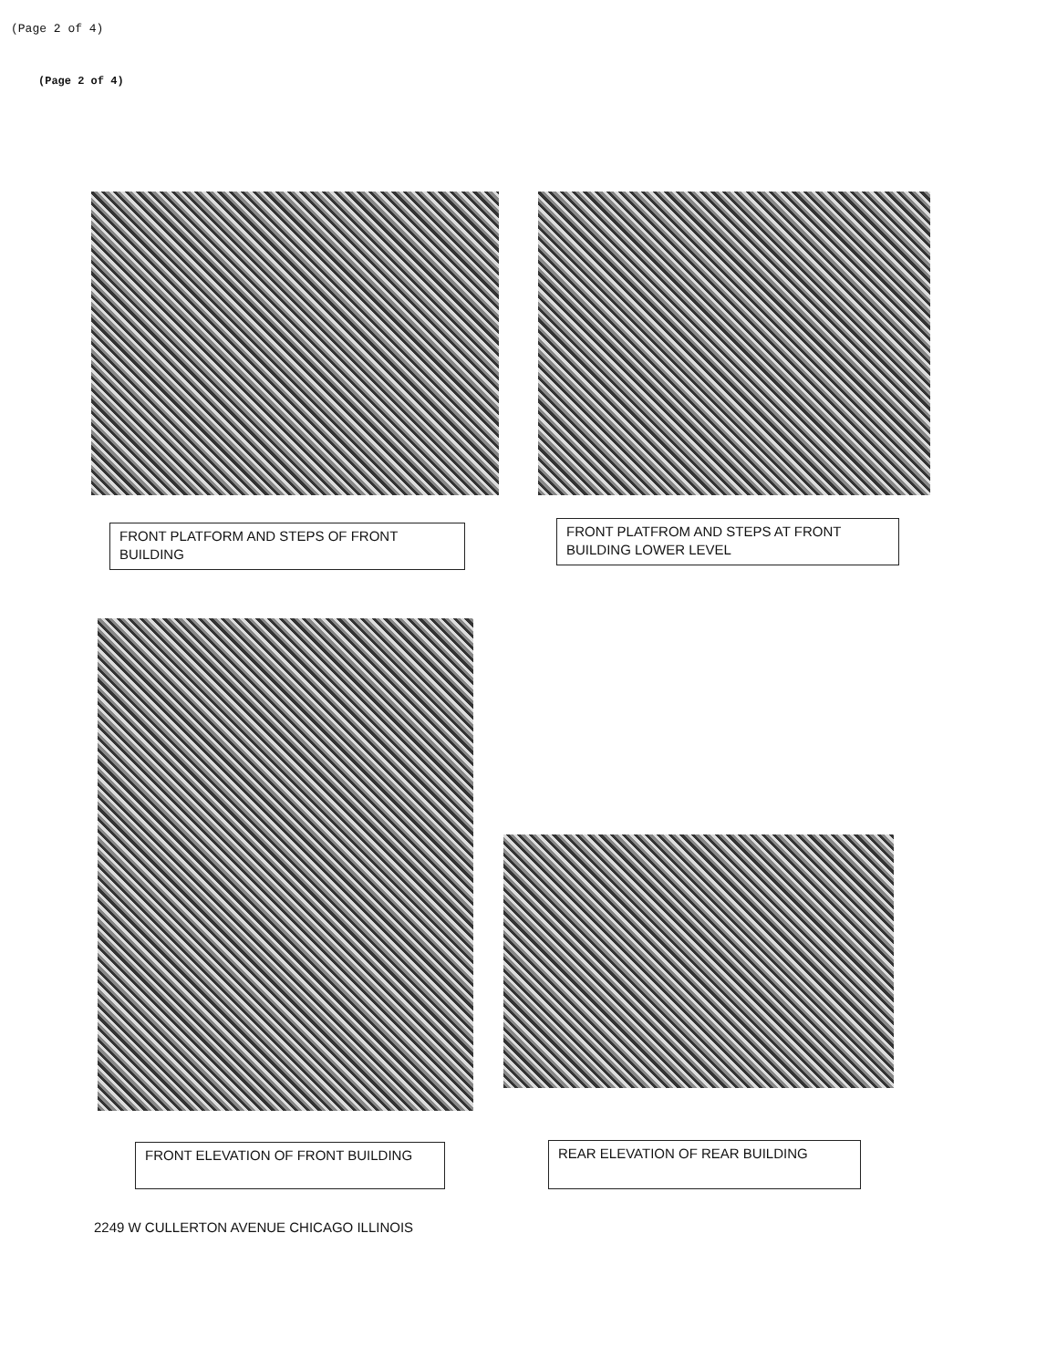(Page 2 of 4)
(Page 2 of 4)
FRONT PLATFORM AND STEPS OF FRONT BUILDING
FRONT PLATFROM AND STEPS AT FRONT BUILDING LOWER LEVEL
FRONT ELEVATION OF FRONT BUILDING REAR ELEVATION OF REAR BUILDING
2249 W CULLERTON AVENUE CHICAGO ILLINOIS